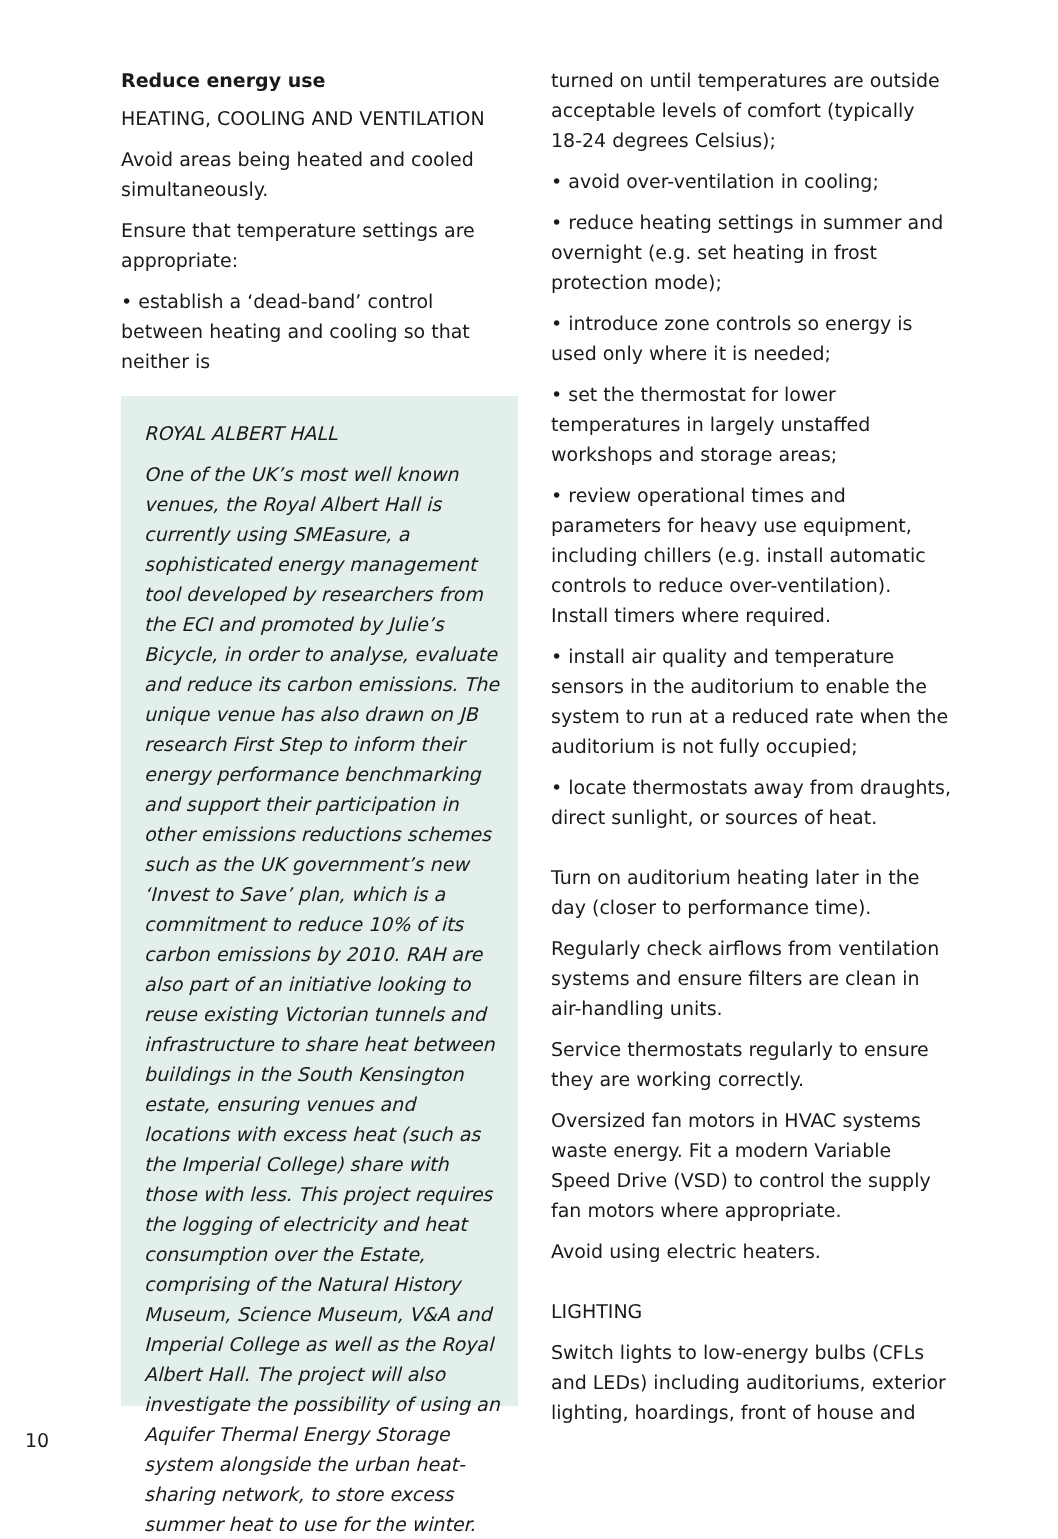Reduce energy use
HEATING, COOLING AND VENTILATION
Avoid areas being heated and cooled simultaneously.
Ensure that temperature settings are appropriate:
• establish a ‘dead-band’ control between heating and cooling so that neither is
ROYAL ALBERT HALL
One of the UK’s most well known venues, the Royal Albert Hall is currently using SMEasure, a sophisticated energy management tool developed by researchers from the ECI and promoted by Julie’s Bicycle, in order to analyse, evaluate and reduce its carbon emissions. The unique venue has also drawn on JB research First Step to inform their energy performance benchmarking and support their participation in other emissions reductions schemes such as the UK government’s new ‘Invest to Save’ plan, which is a commitment to reduce 10% of its carbon emissions by 2010. RAH are also part of an initiative looking to reuse existing Victorian tunnels and infrastructure to share heat between buildings in the South Kensington estate, ensuring venues and locations with excess heat (such as the Imperial College) share with those with less. This project requires the logging of electricity and heat consumption over the Estate, comprising of the Natural History Museum, Science Museum, V&A and Imperial College as well as the Royal Albert Hall. The project will also investigate the possibility of using an Aquifer Thermal Energy Storage system alongside the urban heat-sharing network, to store excess summer heat to use for the winter.
turned on until temperatures are outside acceptable levels of comfort (typically 18-24 degrees Celsius);
• avoid over-ventilation in cooling;
• reduce heating settings in summer and overnight (e.g. set heating in frost protection mode);
• introduce zone controls so energy is used only where it is needed;
• set the thermostat for lower temperatures in largely unstaffed workshops and storage areas;
• review operational times and parameters for heavy use equipment, including chillers (e.g. install automatic controls to reduce over-ventilation). Install timers where required.
• install air quality and temperature sensors in the auditorium to enable the system to run at a reduced rate when the auditorium is not fully occupied;
• locate thermostats away from draughts, direct sunlight, or sources of heat.
Turn on auditorium heating later in the day (closer to performance time).
Regularly check airflows from ventilation systems and ensure filters are clean in air-handling units.
Service thermostats regularly to ensure they are working correctly.
Oversized fan motors in HVAC systems waste energy. Fit a modern Variable Speed Drive (VSD) to control the supply fan motors where appropriate.
Avoid using electric heaters.
LIGHTING
Switch lights to low-energy bulbs (CFLs and LEDs) including auditoriums, exterior lighting, hoardings, front of house and
10